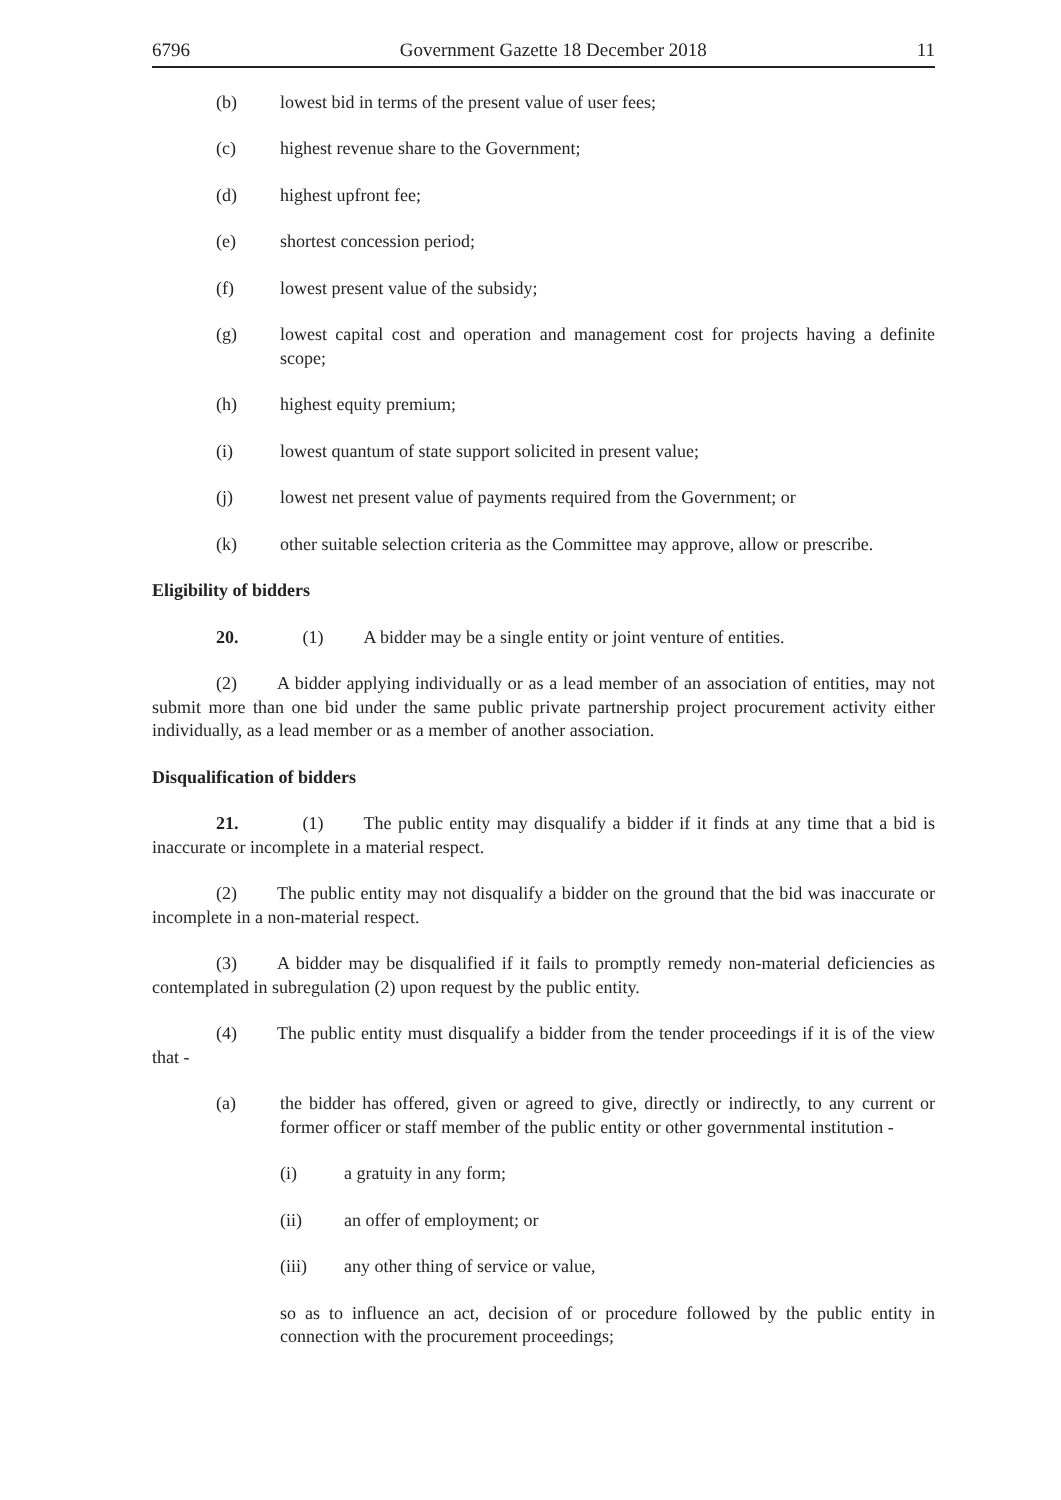6796 Government Gazette 18 December 2018 11
(b) lowest bid in terms of the present value of user fees;
(c) highest revenue share to the Government;
(d) highest upfront fee;
(e) shortest concession period;
(f) lowest present value of the subsidy;
(g) lowest capital cost and operation and management cost for projects having a definite scope;
(h) highest equity premium;
(i) lowest quantum of state support solicited in present value;
(j) lowest net present value of payments required from the Government; or
(k) other suitable selection criteria as the Committee may approve, allow or prescribe.
Eligibility of bidders
20. (1) A bidder may be a single entity or joint venture of entities.
(2) A bidder applying individually or as a lead member of an association of entities, may not submit more than one bid under the same public private partnership project procurement activity either individually, as a lead member or as a member of another association.
Disqualification of bidders
21. (1) The public entity may disqualify a bidder if it finds at any time that a bid is inaccurate or incomplete in a material respect.
(2) The public entity may not disqualify a bidder on the ground that the bid was inaccurate or incomplete in a non-material respect.
(3) A bidder may be disqualified if it fails to promptly remedy non-material deficiencies as contemplated in subregulation (2) upon request by the public entity.
(4) The public entity must disqualify a bidder from the tender proceedings if it is of the view that -
(a) the bidder has offered, given or agreed to give, directly or indirectly, to any current or former officer or staff member of the public entity or other governmental institution -
(i) a gratuity in any form;
(ii) an offer of employment; or
(iii) any other thing of service or value,
so as to influence an act, decision of or procedure followed by the public entity in connection with the procurement proceedings;